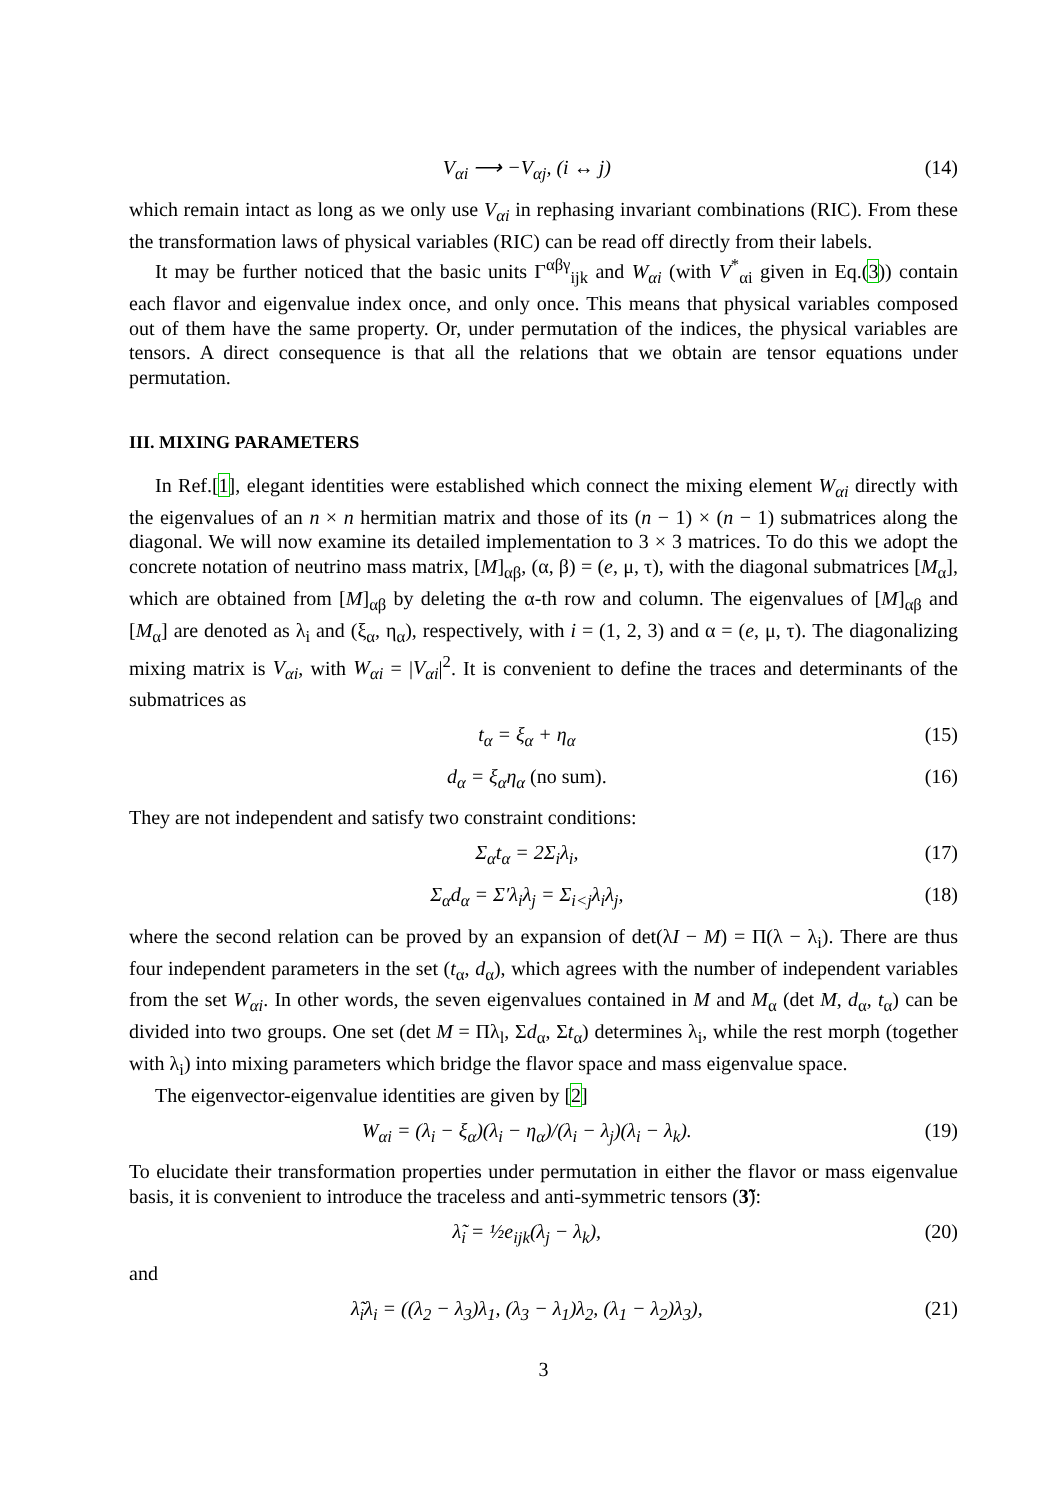V<sub>αi</sub> ⟶ −V<sub>αj</sub>, (i ↔ j) (14)
which remain intact as long as we only use V<sub>αi</sub> in rephasing invariant combinations (RIC). From these the transformation laws of physical variables (RIC) can be read off directly from their labels.
It may be further noticed that the basic units Γ<sup>αβγ</sup><sub>ijk</sub> and W<sub>αi</sub> (with V<sup>*</sup><sub>αi</sub> given in Eq.(3)) contain each flavor and eigenvalue index once, and only once. This means that physical variables composed out of them have the same property. Or, under permutation of the indices, the physical variables are tensors. A direct consequence is that all the relations that we obtain are tensor equations under permutation.
III. MIXING PARAMETERS
In Ref.[1], elegant identities were established which connect the mixing element W<sub>αi</sub> directly with the eigenvalues of an n × n hermitian matrix and those of its (n − 1) × (n − 1) submatrices along the diagonal. We will now examine its detailed implementation to 3 × 3 matrices. To do this we adopt the concrete notation of neutrino mass matrix, [M]<sub>αβ</sub>, (α, β) = (e, μ, τ), with the diagonal submatrices [M<sub>α</sub>], which are obtained from [M]<sub>αβ</sub> by deleting the α-th row and column. The eigenvalues of [M]<sub>αβ</sub> and [M<sub>α</sub>] are denoted as λ<sub>i</sub> and (ξ<sub>α</sub>, η<sub>α</sub>), respectively, with i = (1, 2, 3) and α = (e, μ, τ). The diagonalizing mixing matrix is V<sub>αi</sub>, with W<sub>αi</sub> = |V<sub>αi</sub>|<sup>2</sup>. It is convenient to define the traces and determinants of the submatrices as
t<sub>α</sub> = ξ<sub>α</sub> + η<sub>α</sub> (15)
d<sub>α</sub> = ξ<sub>α</sub>η<sub>α</sub> (no sum). (16)
They are not independent and satisfy two constraint conditions:
Σ<sub>α</sub>t<sub>α</sub> = 2Σ<sub>i</sub>λ<sub>i</sub>, (17)
Σ<sub>α</sub>d<sub>α</sub> = Σ′λ<sub>i</sub>λ<sub>j</sub> = Σ<sub>i<j</sub>λ<sub>i</sub>λ<sub>j</sub>, (18)
where the second relation can be proved by an expansion of det(λI − M) = Π(λ − λ<sub>i</sub>). There are thus four independent parameters in the set (t<sub>α</sub>, d<sub>α</sub>), which agrees with the number of independent variables from the set W<sub>αi</sub>. In other words, the seven eigenvalues contained in M and M<sub>α</sub> (det M, d<sub>α</sub>, t<sub>α</sub>) can be divided into two groups. One set (det M = Πλ<sub>l</sub>, Σd<sub>α</sub>, Σt<sub>α</sub>) determines λ<sub>i</sub>, while the rest morph (together with λ<sub>i</sub>) into mixing parameters which bridge the flavor space and mass eigenvalue space.
The eigenvector-eigenvalue identities are given by [2]
W<sub>αi</sub> = (λ<sub>i</sub> − ξ<sub>α</sub>)(λ<sub>i</sub> − η<sub>α</sub>)/(λ<sub>i</sub> − λ<sub>j</sub>)(λ<sub>i</sub> − λ<sub>k</sub>). (19)
To elucidate their transformation properties under permutation in either the flavor or mass eigenvalue basis, it is convenient to introduce the traceless and anti-symmetric tensors (3̃):
λ̃<sub>i</sub> = ½e<sub>ijk</sub>(λ<sub>j</sub> − λ<sub>k</sub>), (20)
and
λ̃<sub>i</sub>λ<sub>i</sub> = ((λ<sub>2</sub> − λ<sub>3</sub>)λ<sub>1</sub>, (λ<sub>3</sub> − λ<sub>1</sub>)λ<sub>2</sub>, (λ<sub>1</sub> − λ<sub>2</sub>)λ<sub>3</sub>), (21)
3